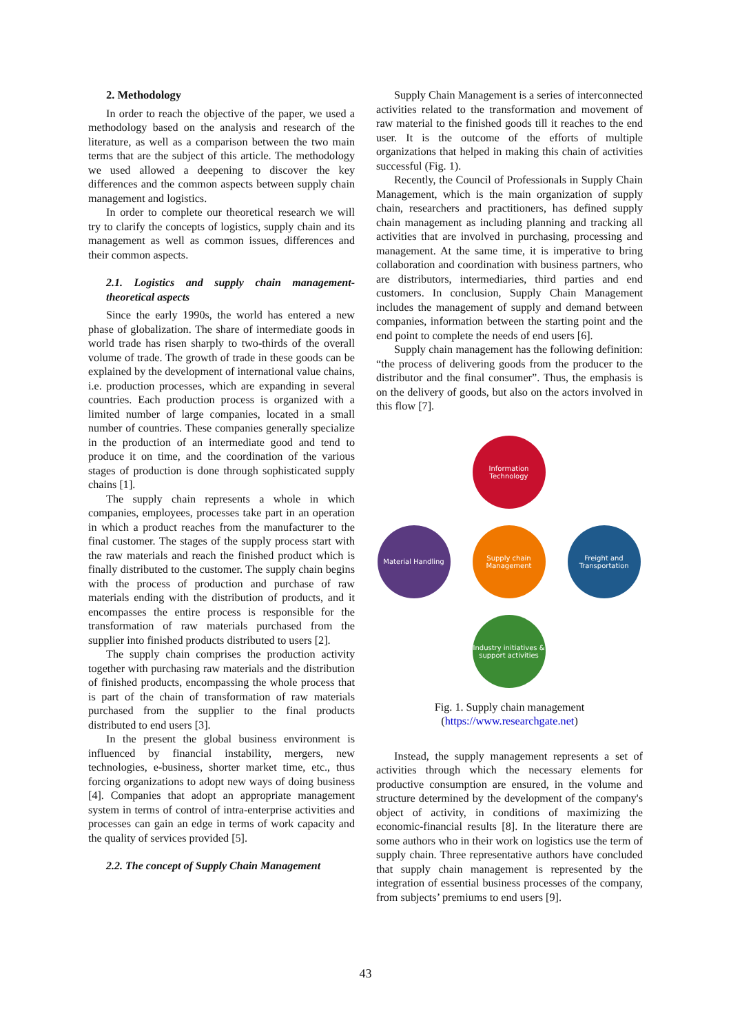2. Methodology
In order to reach the objective of the paper, we used a methodology based on the analysis and research of the literature, as well as a comparison between the two main terms that are the subject of this article. The methodology we used allowed a deepening to discover the key differences and the common aspects between supply chain management and logistics.
In order to complete our theoretical research we will try to clarify the concepts of logistics, supply chain and its management as well as common issues, differences and their common aspects.
2.1. Logistics and supply chain management-theoretical aspects
Since the early 1990s, the world has entered a new phase of globalization. The share of intermediate goods in world trade has risen sharply to two-thirds of the overall volume of trade. The growth of trade in these goods can be explained by the development of international value chains, i.e. production processes, which are expanding in several countries. Each production process is organized with a limited number of large companies, located in a small number of countries. These companies generally specialize in the production of an intermediate good and tend to produce it on time, and the coordination of the various stages of production is done through sophisticated supply chains [1].
The supply chain represents a whole in which companies, employees, processes take part in an operation in which a product reaches from the manufacturer to the final customer. The stages of the supply process start with the raw materials and reach the finished product which is finally distributed to the customer. The supply chain begins with the process of production and purchase of raw materials ending with the distribution of products, and it encompasses the entire process is responsible for the transformation of raw materials purchased from the supplier into finished products distributed to users [2].
The supply chain comprises the production activity together with purchasing raw materials and the distribution of finished products, encompassing the whole process that is part of the chain of transformation of raw materials purchased from the supplier to the final products distributed to end users [3].
In the present the global business environment is influenced by financial instability, mergers, new technologies, e-business, shorter market time, etc., thus forcing organizations to adopt new ways of doing business [4]. Companies that adopt an appropriate management system in terms of control of intra-enterprise activities and processes can gain an edge in terms of work capacity and the quality of services provided [5].
2.2. The concept of Supply Chain Management
Supply Chain Management is a series of interconnected activities related to the transformation and movement of raw material to the finished goods till it reaches to the end user. It is the outcome of the efforts of multiple organizations that helped in making this chain of activities successful (Fig. 1).
Recently, the Council of Professionals in Supply Chain Management, which is the main organization of supply chain, researchers and practitioners, has defined supply chain management as including planning and tracking all activities that are involved in purchasing, processing and management. At the same time, it is imperative to bring collaboration and coordination with business partners, who are distributors, intermediaries, third parties and end customers. In conclusion, Supply Chain Management includes the management of supply and demand between companies, information between the starting point and the end point to complete the needs of end users [6].
Supply chain management has the following definition: “the process of delivering goods from the producer to the distributor and the final consumer”. Thus, the emphasis is on the delivery of goods, but also on the actors involved in this flow [7].
Information Technology
Material Handling
Supply chain Management
Freight and Transportation
Industry initiatives & support activities
Fig. 1. Supply chain management
(https://www.researchgate.net)
Instead, the supply management represents a set of activities through which the necessary elements for productive consumption are ensured, in the volume and structure determined by the development of the company's object of activity, in conditions of maximizing the economic-financial results [8]. In the literature there are some authors who in their work on logistics use the term of supply chain. Three representative authors have concluded that supply chain management is represented by the integration of essential business processes of the company, from subjects’ premiums to end users [9].
43